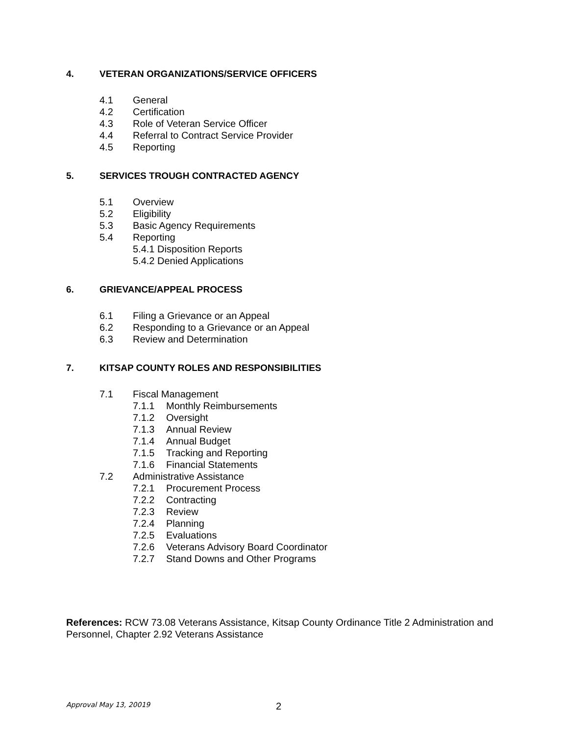4. VETERAN ORGANIZATIONS/SERVICE OFFICERS
4.1 General
4.2 Certification
4.3 Role of Veteran Service Officer
4.4 Referral to Contract Service Provider
4.5 Reporting
5. SERVICES TROUGH CONTRACTED AGENCY
5.1 Overview
5.2 Eligibility
5.3 Basic Agency Requirements
5.4 Reporting
5.4.1 Disposition Reports
5.4.2 Denied Applications
6. GRIEVANCE/APPEAL PROCESS
6.1 Filing a Grievance or an Appeal
6.2 Responding to a Grievance or an Appeal
6.3 Review and Determination
7. KITSAP COUNTY ROLES AND RESPONSIBILITIES
7.1 Fiscal Management
7.1.1 Monthly Reimbursements
7.1.2 Oversight
7.1.3 Annual Review
7.1.4 Annual Budget
7.1.5 Tracking and Reporting
7.1.6 Financial Statements
7.2 Administrative Assistance
7.2.1 Procurement Process
7.2.2 Contracting
7.2.3 Review
7.2.4 Planning
7.2.5 Evaluations
7.2.6 Veterans Advisory Board Coordinator
7.2.7 Stand Downs and Other Programs
References: RCW 73.08 Veterans Assistance, Kitsap County Ordinance Title 2 Administration and Personnel, Chapter 2.92 Veterans Assistance
Approval May 13, 20019 2